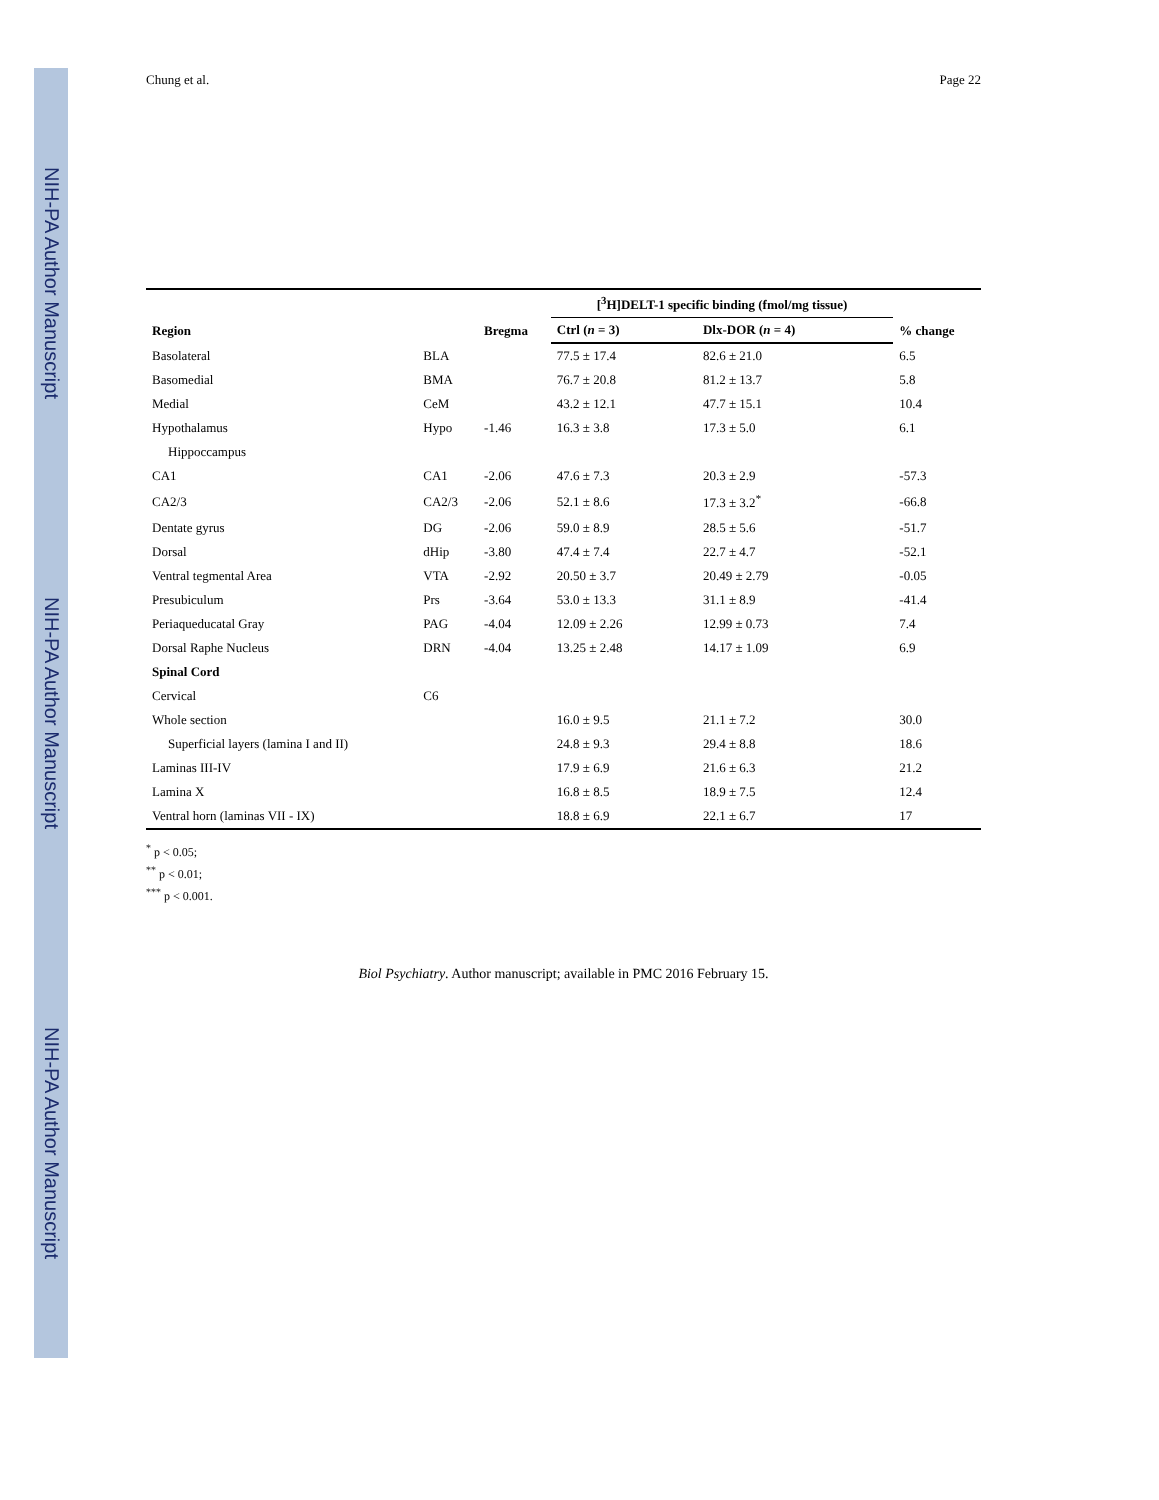NIH-PA Author Manuscript
NIH-PA Author Manuscript
NIH-PA Author Manuscript
Chung et al. Page 22
| Region | | Bregma | [<sup>3</sup>H]DELT-1 specific binding (fmol/mg tissue) | | % change |
| --- | --- | --- | --- | --- | --- |
| | | | Ctrl ( n = 3) | Dlx-DOR ( n = 4) | |
| Basolateral | BLA | | 77.5 ± 17.4 | 82.6 ± 21.0 | 6.5 |
| Basomedial | BMA | | 76.7 ± 20.8 | 81.2 ± 13.7 | 5.8 |
| Medial | CeM | | 43.2 ± 12.1 | 47.7 ± 15.1 | 10.4 |
| Hypothalamus | Hypo | -1.46 | 16.3 ± 3.8 | 17.3 ± 5.0 | 6.1 |
| Hippoccampus | | | | | |
| CA1 | CA1 | -2.06 | 47.6 ± 7.3 | 20.3 ± 2.9 | -57.3 |
| CA2/3 | CA2/3 | -2.06 | 52.1 ± 8.6 | 17.3 ± 3.2<sup>*</sup> | -66.8 |
| Dentate gyrus | DG | -2.06 | 59.0 ± 8.9 | 28.5 ± 5.6 | -51.7 |
| Dorsal | dHip | -3.80 | 47.4 ± 7.4 | 22.7 ± 4.7 | -52.1 |
| Ventral tegmental Area | VTA | -2.92 | 20.50 ± 3.7 | 20.49 ± 2.79 | -0.05 |
| Presubiculum | Prs | -3.64 | 53.0 ± 13.3 | 31.1 ± 8.9 | -41.4 |
| Periaqueducatal Gray | PAG | -4.04 | 12.09 ± 2.26 | 12.99 ± 0.73 | 7.4 |
| Dorsal Raphe Nucleus | DRN | -4.04 | 13.25 ± 2.48 | 14.17 ± 1.09 | 6.9 |
| Spinal Cord | | | | | |
| Cervical | C6 | | | | |
| Whole section | | | 16.0 ± 9.5 | 21.1 ± 7.2 | 30.0 |
| Superficial layers (lamina I and II) | | | 24.8 ± 9.3 | 29.4 ± 8.8 | 18.6 |
| Laminas III-IV | | | 17.9 ± 6.9 | 21.6 ± 6.3 | 21.2 |
| Lamina X | | | 16.8 ± 8.5 | 18.9 ± 7.5 | 12.4 |
| Ventral horn (laminas VII - IX) | | | 18.8 ± 6.9 | 22.1 ± 6.7 | 17 |
<sup>*</sup> p < 0.05;
<sup>**</sup> p < 0.01;
<sup>***</sup> p < 0.001.
Biol Psychiatry. Author manuscript; available in PMC 2016 February 15.